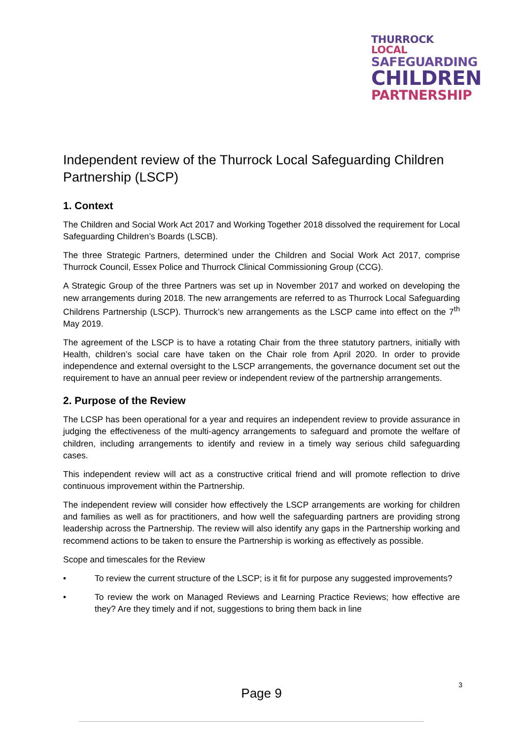THURROCK LOCAL
SAFEGUARDING
CHILDREN
PARTNERSHIP
Independent review of the Thurrock Local Safeguarding Children Partnership (LSCP)
1. Context
The Children and Social Work Act 2017 and Working Together 2018 dissolved the requirement for Local Safeguarding Children’s Boards (LSCB).
The three Strategic Partners, determined under the Children and Social Work Act 2017, comprise Thurrock Council, Essex Police and Thurrock Clinical Commissioning Group (CCG).
A Strategic Group of the three Partners was set up in November 2017 and worked on developing the new arrangements during 2018. The new arrangements are referred to as Thurrock Local Safeguarding Childrens Partnership (LSCP). Thurrock’s new arrangements as the LSCP came into effect on the 7<sup>th</sup> May 2019.
The agreement of the LSCP is to have a rotating Chair from the three statutory partners, initially with Health, children’s social care have taken on the Chair role from April 2020. In order to provide independence and external oversight to the LSCP arrangements, the governance document set out the requirement to have an annual peer review or independent review of the partnership arrangements.
2. Purpose of the Review
The LCSP has been operational for a year and requires an independent review to provide assurance in judging the effectiveness of the multi-agency arrangements to safeguard and promote the welfare of children, including arrangements to identify and review in a timely way serious child safeguarding cases.
This independent review will act as a constructive critical friend and will promote reflection to drive continuous improvement within the Partnership.
The independent review will consider how effectively the LSCP arrangements are working for children and families as well as for practitioners, and how well the safeguarding partners are providing strong leadership across the Partnership. The review will also identify any gaps in the Partnership working and recommend actions to be taken to ensure the Partnership is working as effectively as possible.
Scope and timescales for the Review
• To review the current structure of the LSCP; is it fit for purpose any suggested improvements?
• To review the work on Managed Reviews and Learning Practice Reviews; how effective are they? Are they timely and if not, suggestions to bring them back in line
3
Page 9